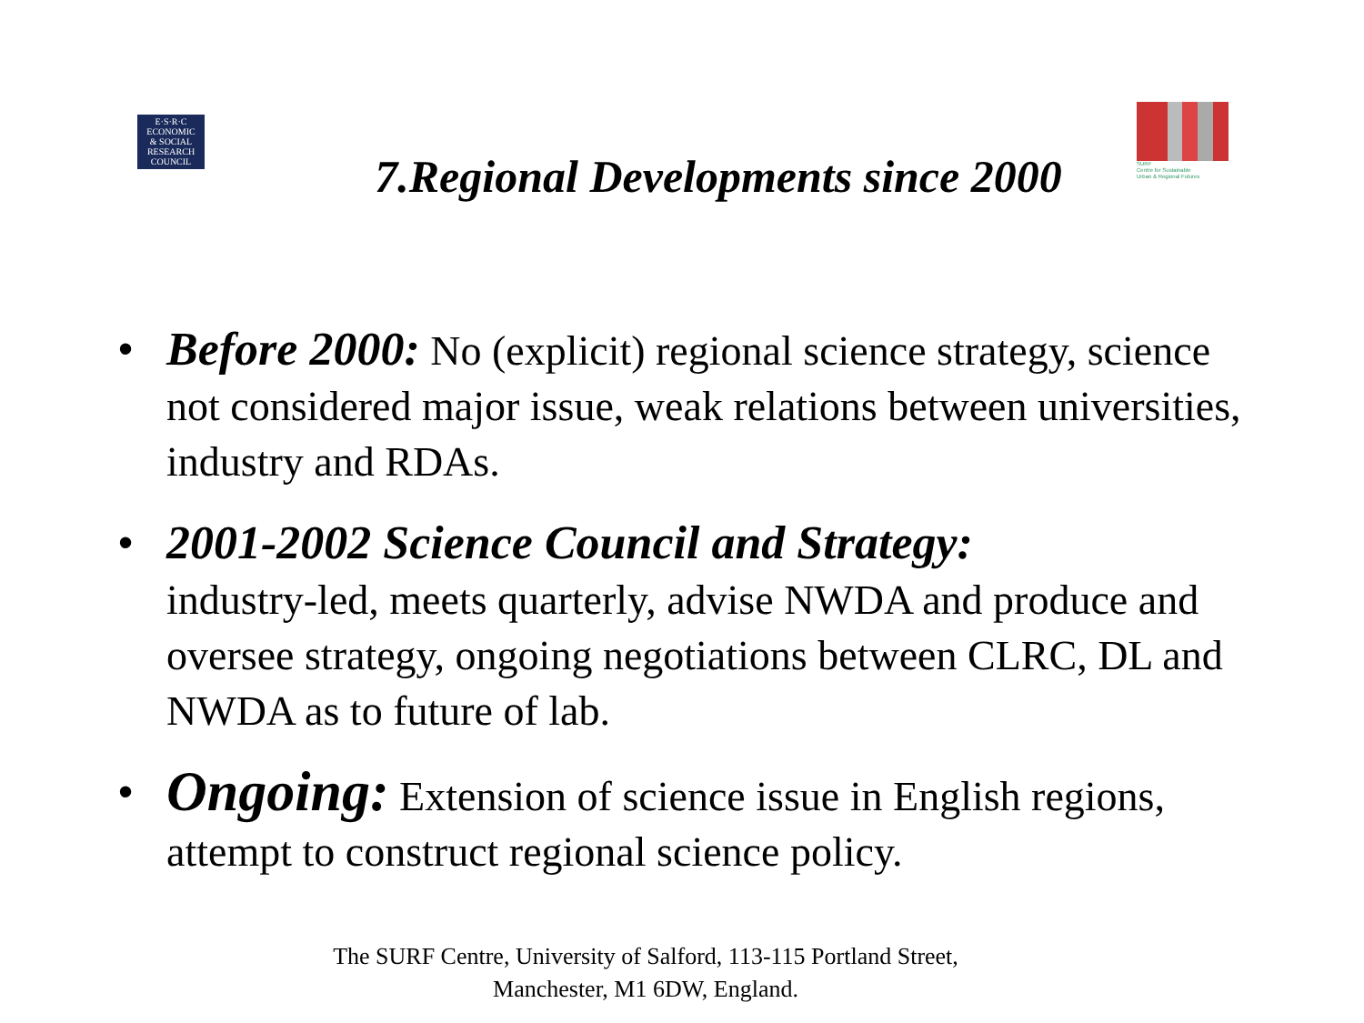E·S·R·C
ECONOMIC
& SOCIAL
RESEARCH
COUNCIL
SURF
Centre for Sustainable
Urban & Regional Futures
7.Regional Developments since 2000
• Before 2000: No (explicit) regional science strategy, science not considered major issue, weak relations between universities, industry and RDAs.
• 2001-2002 Science Council and Strategy:
industry-led, meets quarterly, advise NWDA and produce and oversee strategy, ongoing negotiations between CLRC, DL and NWDA as to future of lab.
• Ongoing: Extension of science issue in English regions, attempt to construct regional science policy.
The SURF Centre, University of Salford, 113-115 Portland Street, Manchester, M1 6DW, England.